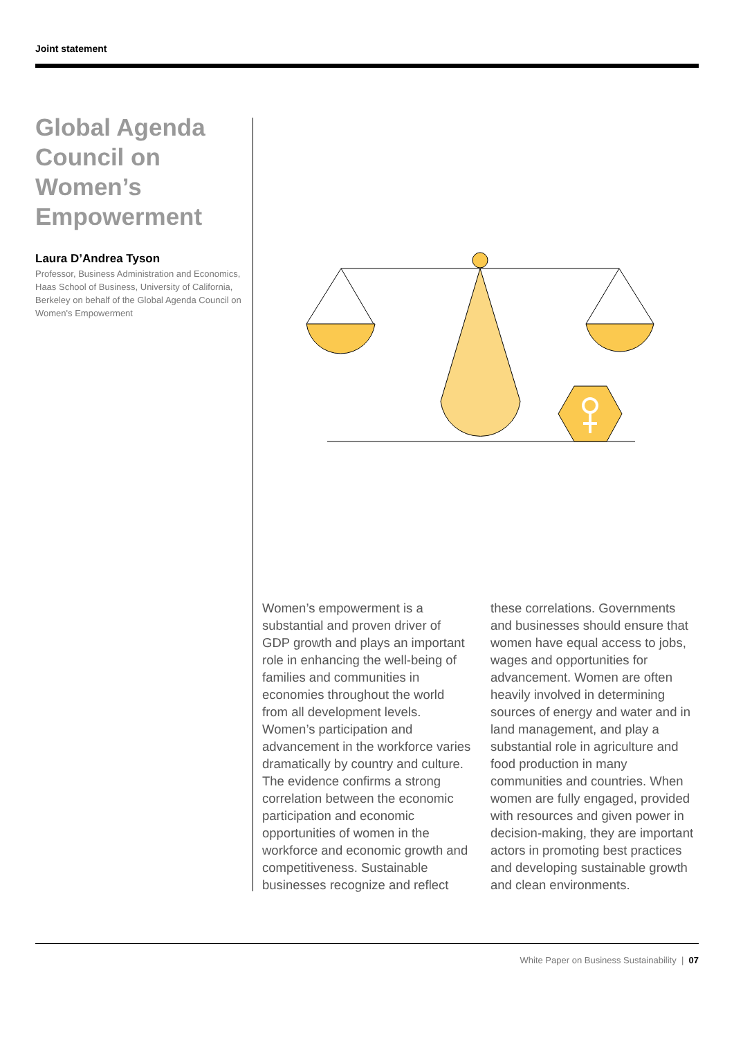Joint statement
Global Agenda Council on Women’s Empowerment
Laura D’Andrea Tyson
Professor, Business Administration and Economics, Haas School of Business, University of California, Berkeley on behalf of the Global Agenda Council on Women's Empowerment
Women’s empowerment is a substantial and proven driver of GDP growth and plays an important role in enhancing the well-being of families and communities in economies throughout the world from all development levels. Women’s participation and advancement in the workforce varies dramatically by country and culture. The evidence confirms a strong correlation between the economic participation and economic opportunities of women in the workforce and economic growth and competitiveness. Sustainable businesses recognize and reflect these correlations. Governments and businesses should ensure that women have equal access to jobs, wages and opportunities for advancement. Women are often heavily involved in determining sources of energy and water and in land management, and play a substantial role in agriculture and food production in many communities and countries. When women are fully engaged, provided with resources and given power in decision-making, they are important actors in promoting best practices and developing sustainable growth and clean environments.
White Paper on Business Sustainability | 07